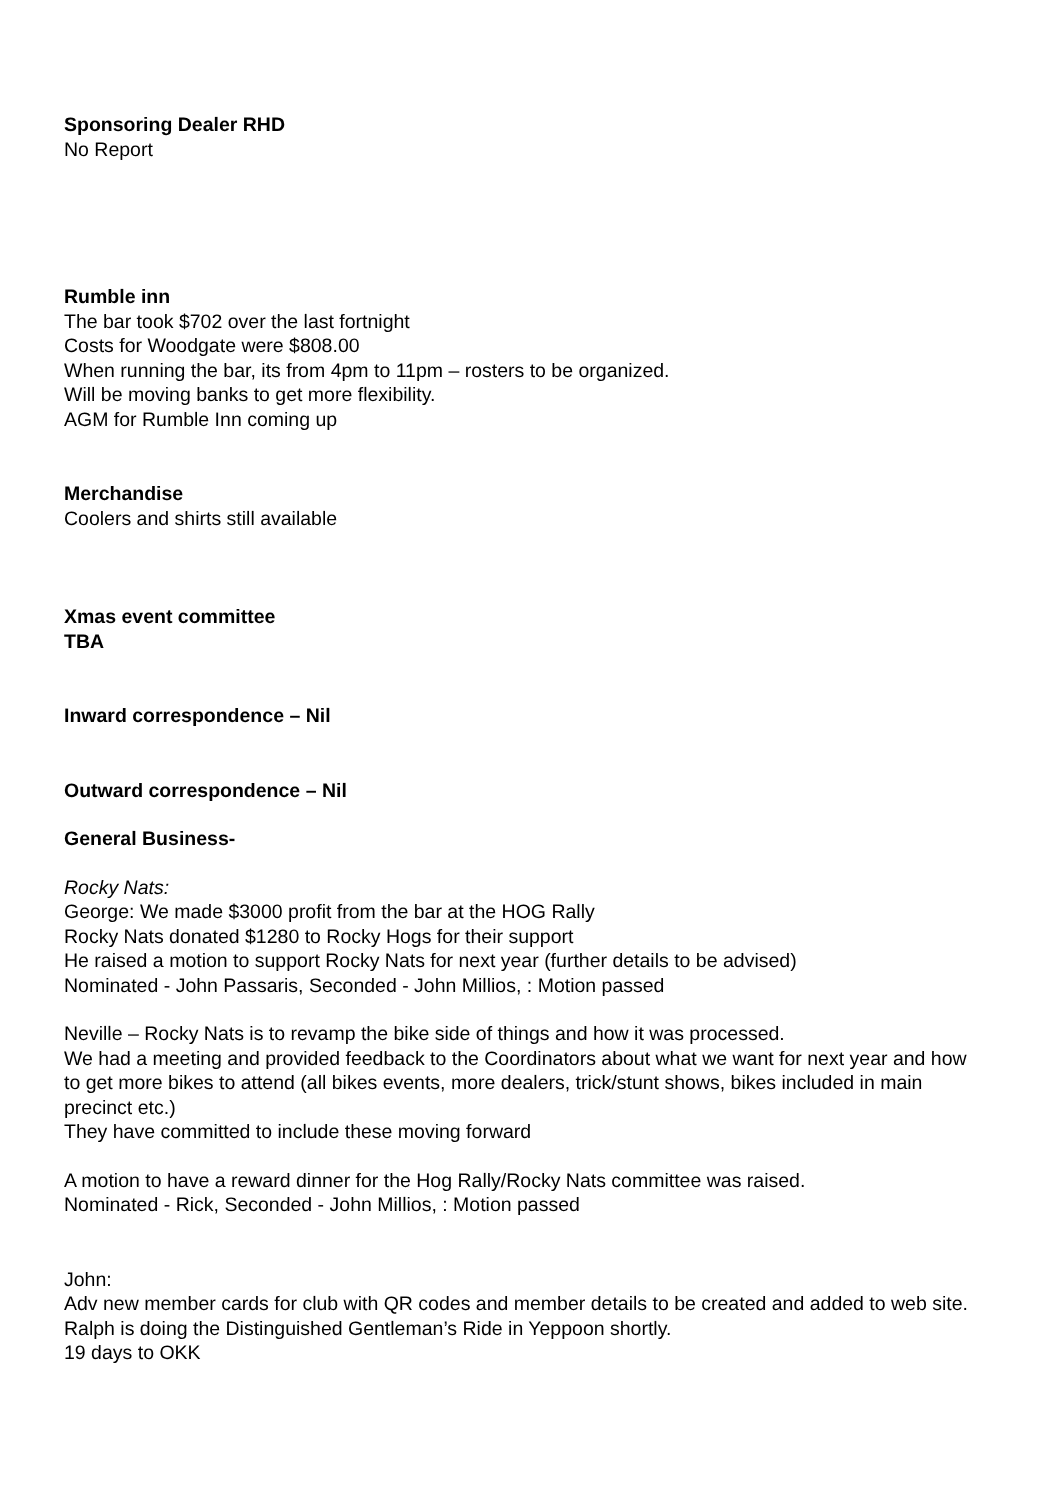Sponsoring Dealer RHD
No Report
Rumble inn
The bar took $702 over the last fortnight
Costs for Woodgate were $808.00
When running the bar, its from 4pm to 11pm – rosters to be organized.
Will be moving banks to get more flexibility.
AGM for Rumble Inn coming up
Merchandise
Coolers and shirts still available
Xmas event committee
TBA
Inward correspondence – Nil
Outward correspondence – Nil
General Business-
Rocky Nats:
George: We made $3000 profit from the bar at the HOG Rally
Rocky Nats donated $1280 to Rocky Hogs for their support
He raised a motion to support Rocky Nats for next year (further details to be advised)
Nominated - John Passaris, Seconded - John Millios, : Motion passed
Neville – Rocky Nats is to revamp the bike side of things and how it was processed.
We had a meeting and provided feedback to the Coordinators about what we want for next year and how to get more bikes to attend (all bikes events, more dealers, trick/stunt shows, bikes included in main precinct etc.)
They have committed to include these moving forward
A motion to have a reward dinner for the Hog Rally/Rocky Nats committee was raised.
Nominated - Rick, Seconded - John Millios, : Motion passed
John:
Adv new member cards for club with QR codes and member details to be created and added to web site.
Ralph is doing the Distinguished Gentleman’s Ride in Yeppoon shortly.
19 days to OKK